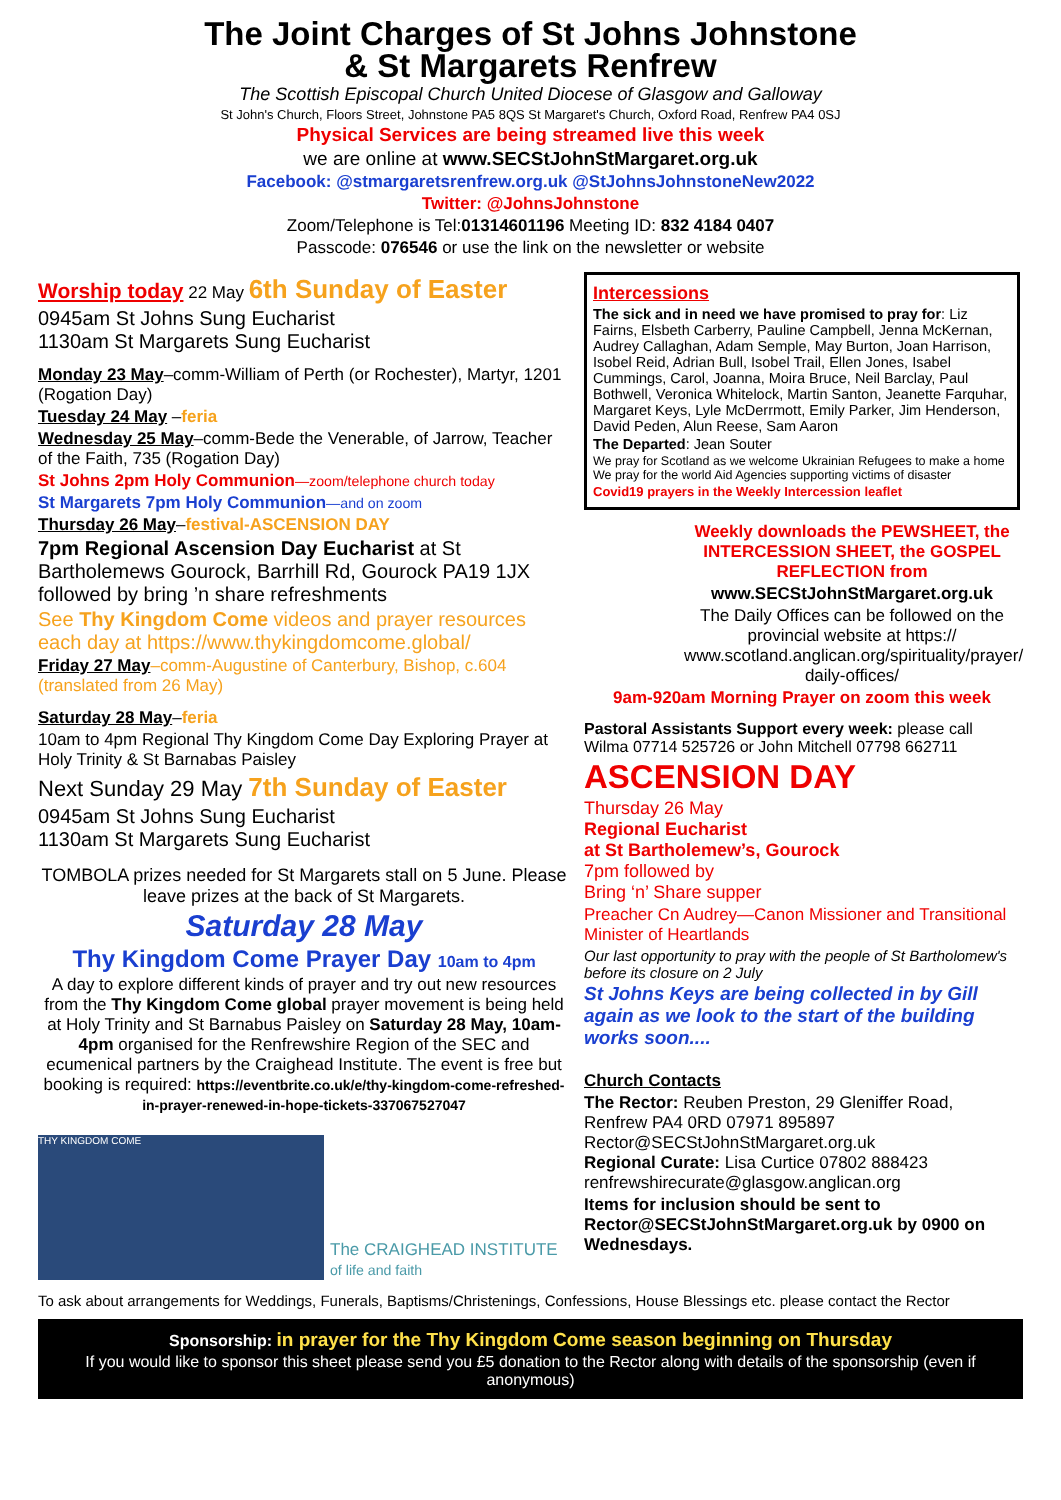The Joint Charges of St Johns Johnstone
& St Margarets Renfrew
The Scottish Episcopal Church United Diocese of Glasgow and Galloway
St John's Church, Floors Street, Johnstone PA5 8QS St Margaret's Church, Oxford Road, Renfrew PA4 0SJ
Physical Services are being streamed live this week
we are online at www.SECStJohnStMargaret.org.uk
Facebook: @stmargaretsrenfrew.org.uk @StJohnsJohnstoneNew2022
Twitter: @JohnsJohnstone
Zoom/Telephone is Tel:01314601196 Meeting ID: 832 4184 0407
Passcode: 076546 or use the link on the newsletter or website
Worship today 22 May 6th Sunday of Easter
0945am St Johns Sung Eucharist
1130am St Margarets Sung Eucharist
Monday 23 May–comm-William of Perth (or Rochester), Martyr, 1201 (Rogation Day)
Tuesday 24 May –feria
Wednesday 25 May–comm-Bede the Venerable, of Jarrow, Teacher of the Faith, 735 (Rogation Day)
St Johns 2pm Holy Communion—zoom/telephone church today
St Margarets 7pm Holy Communion—and on zoom
Thursday 26 May–festival-ASCENSION DAY
7pm Regional Ascension Day Eucharist at St Bartholemews Gourock, Barrhill Rd, Gourock PA19 1JX followed by bring ’n share refreshments
See Thy Kingdom Come videos and prayer resources each day at https://www.thykingdomcome.global/
Friday 27 May–comm-Augustine of Canterbury, Bishop, c.604 (translated from 26 May)
Saturday 28 May–feria
10am to 4pm Regional Thy Kingdom Come Day Exploring Prayer at Holy Trinity & St Barnabas Paisley
Next Sunday 29 May 7th Sunday of Easter
0945am St Johns Sung Eucharist
1130am St Margarets Sung Eucharist
TOMBOLA prizes needed for St Margarets stall on 5 June. Please leave prizes at the back of St Margarets.
Saturday 28 May
Thy Kingdom Come Prayer Day 10am to 4pm
A day to explore different kinds of prayer and try out new resources from the Thy Kingdom Come global prayer movement is being held at Holy Trinity and St Barnabus Paisley on Saturday 28 May, 10am- 4pm organised for the Renfrewshire Region of the SEC and ecumenical partners by the Craighead Institute. The event is free but booking is required: https://eventbrite.co.uk/e/thy-kingdom-come-refreshed-in-prayer-renewed-in-hope-tickets-337067527047
THY KINGDOM COME
The CRAIGHEAD INSTITUTE
of life and faith
Intercessions
The sick and in need we have promised to pray for: Liz Fairns, Elsbeth Carberry, Pauline Campbell, Jenna McKernan, Audrey Callaghan, Adam Semple, May Burton, Joan Harrison, Isobel Reid, Adrian Bull, Isobel Trail, Ellen Jones, Isabel Cummings, Carol, Joanna, Moira Bruce, Neil Barclay, Paul Bothwell, Veronica Whitelock, Martin Santon, Jeanette Farquhar, Margaret Keys, Lyle McDerrmott, Emily Parker, Jim Henderson, David Peden, Alun Reese, Sam Aaron
The Departed: Jean Souter
We pray for Scotland as we welcome Ukrainian Refugees to make a home
We pray for the world Aid Agencies supporting victims of disaster
Covid19 prayers in the Weekly Intercession leaflet
Weekly downloads the PEWSHEET, the INTERCESSION SHEET, the GOSPEL REFLECTION from
www.SECStJohnStMargaret.org.uk
The Daily Offices can be followed on the provincial website at https:// www.scotland.anglican.org/spirituality/prayer/ daily-offices/
9am-920am Morning Prayer on zoom this week
Pastoral Assistants Support every week: please call Wilma 07714 525726 or John Mitchell 07798 662711
ASCENSION DAY
Thursday 26 May
Regional Eucharist
at St Bartholemew’s, Gourock
7pm followed by
Bring ‘n’ Share supper
Preacher Cn Audrey—Canon Missioner and Transitional Minister of Heartlands
Our last opportunity to pray with the people of St Bartholomew's before its closure on 2 July
St Johns Keys are being collected in by Gill again as we look to the start of the building works soon....
Church Contacts
The Rector: Reuben Preston, 29 Gleniffer Road, Renfrew PA4 0RD 07971 895897
Rector@SECStJohnStMargaret.org.uk
Regional Curate: Lisa Curtice 07802 888423
renfrewshirecurate@glasgow.anglican.org
Items for inclusion should be sent to Rector@SECStJohnStMargaret.org.uk by 0900 on Wednesdays.
To ask about arrangements for Weddings, Funerals, Baptisms/Christenings, Confessions, House Blessings etc. please contact the Rector
Sponsorship: in prayer for the Thy Kingdom Come season beginning on Thursday
If you would like to sponsor this sheet please send you £5 donation to the Rector along with details of the sponsorship (even if anonymous)